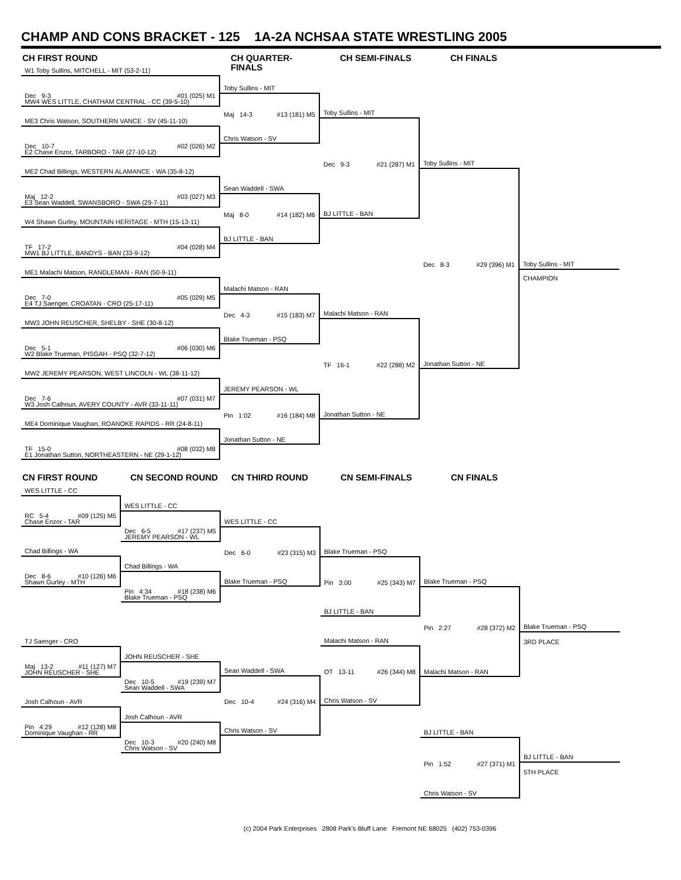CHAMP AND CONS BRACKET - 125 1A-2A NCHSAA STATE WRESTLING 2005
CH FIRST ROUND
W1 Toby Sullins, MITCHELL - MIT (53-2-11)
Dec 9-3 #01 (025) M1
MW4 WES LITTLE, CHATHAM CENTRAL - CC (39-5-10)
ME3 Chris Watson, SOUTHERN VANCE - SV (45-11-10)
Dec 10-7 #02 (026) M2
E2 Chase Enzor, TARBORO - TAR (27-10-12)
ME2 Chad Billings, WESTERN ALAMANCE - WA (35-8-12)
Maj 12-2 #03 (027) M3
E3 Sean Waddell, SWANSBORO - SWA (29-7-11)
W4 Shawn Gurley, MOUNTAIN HERITAGE - MTH (15-13-11)
TF 17-2 #04 (028) M4
MW1 BJ LITTLE, BANDYS - BAN (33-9-12)
ME1 Malachi Matson, RANDLEMAN - RAN (50-9-11)
Dec 7-0 #05 (029) M5
E4 TJ Saenger, CROATAN - CRO (25-17-11)
MW3 JOHN REUSCHER, SHELBY - SHE (30-8-12)
Dec 5-1 #06 (030) M6
W2 Blake Trueman, PISGAH - PSQ (32-7-12)
MW2 JEREMY PEARSON, WEST LINCOLN - WL (38-11-12)
Dec 7-6 #07 (031) M7
W3 Josh Calhoun, AVERY COUNTY - AVR (33-11-11)
ME4 Dominique Vaughan, ROANOKE RAPIDS - RR (24-8-11)
TF 15-0 #08 (032) M8
E1 Jonathan Sutton, NORTHEASTERN - NE (29-1-12)
CH QUARTER-FINALS
Toby Sullins - MIT
Maj 14-3 #13 (181) M5
Chris Watson - SV
Sean Waddell - SWA
Maj 8-0 #14 (182) M6
BJ LITTLE - BAN
Malachi Matson - RAN
Dec 4-3 #15 (183) M7
Blake Trueman - PSQ
JEREMY PEARSON - WL
Pin 1:02 #16 (184) M8
Jonathan Sutton - NE
CH SEMI-FINALS
Toby Sullins - MIT
Dec 9-3 #21 (287) M1
BJ LITTLE - BAN
Malachi Matson - RAN
TF 16-1 #22 (288) M2
Jonathan Sutton - NE
CH FINALS
Toby Sullins - MIT
Dec 8-3 #29 (396) M1
Jonathan Sutton - NE
Toby Sullins - MIT
CHAMPION
CN FIRST ROUND
WES LITTLE - CC
RC 5-4 #09 (125) M5
Chase Enzor - TAR
Chad Billings - WA
Dec 8-6 #10 (126) M6
Shawn Gurley - MTH
TJ Saenger - CRO
Maj 13-2 #11 (127) M7
JOHN REUSCHER - SHE
Josh Calhoun - AVR
Pin 4:29 #12 (128) M8
Dominique Vaughan - RR
CN SECOND ROUND
WES LITTLE - CC
Dec 6-5 #17 (237) M5
JEREMY PEARSON - WL
Chad Billings - WA
Pin 4:34 #18 (238) M6
Blake Trueman - PSQ
JOHN REUSCHER - SHE
Dec 10-5 #19 (239) M7
Sean Waddell - SWA
Josh Calhoun - AVR
Dec 10-3 #20 (240) M8
Chris Watson - SV
CN THIRD ROUND
WES LITTLE - CC
Dec 6-0 #23 (315) M3
Blake Trueman - PSQ
Sean Waddell - SWA
Dec 10-4 #24 (316) M4
Chris Watson - SV
CN SEMI-FINALS
Blake Trueman - PSQ
Pin 3:00 #25 (343) M7
BJ LITTLE - BAN
Malachi Matson - RAN
OT 13-11 #26 (344) M8
Chris Watson - SV
CN FINALS
Blake Trueman - PSQ
Pin 2:27 #28 (372) M2
Malachi Matson - RAN
BJ LITTLE - BAN
Pin 1:52 #27 (371) M1
Chris Watson - SV
Blake Trueman - PSQ
3RD PLACE
BJ LITTLE - BAN
5TH PLACE
(c) 2004 Park Enterprises 2808 Park's Bluff Lane Fremont NE 68025 (402) 753-0396